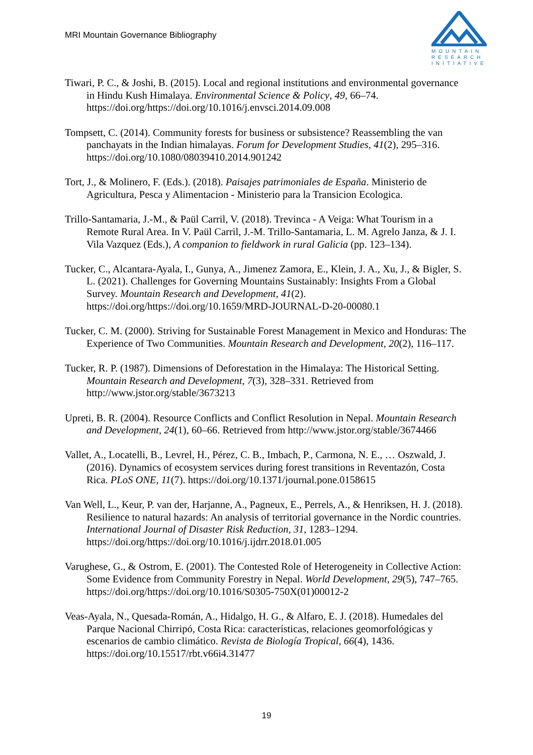MRI Mountain Governance Bibliography
MOUNTAIN
RESEARCH
INITIATIVE
Tiwari, P. C., & Joshi, B. (2015). Local and regional institutions and environmental governance in Hindu Kush Himalaya. Environmental Science & Policy, 49, 66–74. https://doi.org/https://doi.org/10.1016/j.envsci.2014.09.008
Tompsett, C. (2014). Community forests for business or subsistence? Reassembling the van panchayats in the Indian himalayas. Forum for Development Studies, 41(2), 295–316. https://doi.org/10.1080/08039410.2014.901242
Tort, J., & Molinero, F. (Eds.). (2018). Paisajes patrimoniales de España. Ministerio de Agricultura, Pesca y Alimentacion - Ministerio para la Transicion Ecologica.
Trillo-Santamaria, J.-M., & Paül Carril, V. (2018). Trevinca - A Veiga: What Tourism in a Remote Rural Area. In V. Paül Carril, J.-M. Trillo-Santamaria, L. M. Agrelo Janza, & J. I. Vila Vazquez (Eds.), A companion to fieldwork in rural Galicia (pp. 123–134).
Tucker, C., Alcantara-Ayala, I., Gunya, A., Jimenez Zamora, E., Klein, J. A., Xu, J., & Bigler, S. L. (2021). Challenges for Governing Mountains Sustainably: Insights From a Global Survey. Mountain Research and Development, 41(2). https://doi.org/https://doi.org/10.1659/MRD-JOURNAL-D-20-00080.1
Tucker, C. M. (2000). Striving for Sustainable Forest Management in Mexico and Honduras: The Experience of Two Communities. Mountain Research and Development, 20(2), 116–117.
Tucker, R. P. (1987). Dimensions of Deforestation in the Himalaya: The Historical Setting. Mountain Research and Development, 7(3), 328–331. Retrieved from http://www.jstor.org/stable/3673213
Upreti, B. R. (2004). Resource Conflicts and Conflict Resolution in Nepal. Mountain Research and Development, 24(1), 60–66. Retrieved from http://www.jstor.org/stable/3674466
Vallet, A., Locatelli, B., Levrel, H., Pérez, C. B., Imbach, P., Carmona, N. E., … Oszwald, J. (2016). Dynamics of ecosystem services during forest transitions in Reventazón, Costa Rica. PLoS ONE, 11(7). https://doi.org/10.1371/journal.pone.0158615
Van Well, L., Keur, P. van der, Harjanne, A., Pagneux, E., Perrels, A., & Henriksen, H. J. (2018). Resilience to natural hazards: An analysis of territorial governance in the Nordic countries. International Journal of Disaster Risk Reduction, 31, 1283–1294. https://doi.org/https://doi.org/10.1016/j.ijdrr.2018.01.005
Varughese, G., & Ostrom, E. (2001). The Contested Role of Heterogeneity in Collective Action: Some Evidence from Community Forestry in Nepal. World Development, 29(5), 747–765. https://doi.org/https://doi.org/10.1016/S0305-750X(01)00012-2
Veas-Ayala, N., Quesada-Román, A., Hidalgo, H. G., & Alfaro, E. J. (2018). Humedales del Parque Nacional Chirripó, Costa Rica: características, relaciones geomorfológicas y escenarios de cambio climático. Revista de Biología Tropical, 66(4), 1436. https://doi.org/10.15517/rbt.v66i4.31477
19